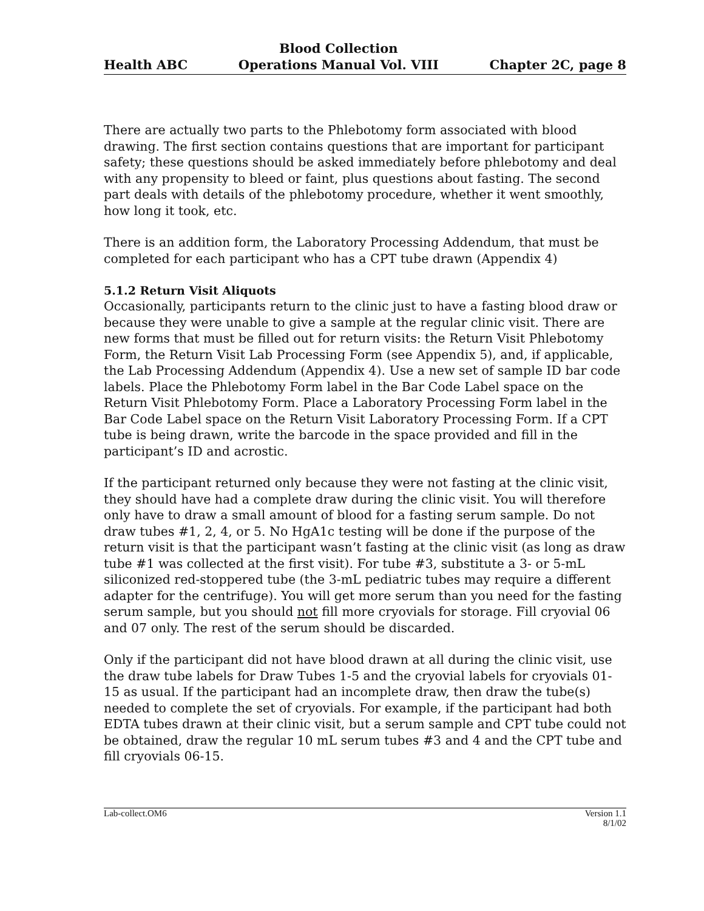Health ABC
Blood Collection
Operations Manual Vol. VIII
Chapter 2C, page 8
There are actually two parts to the Phlebotomy form associated with blood drawing. The first section contains questions that are important for participant safety; these questions should be asked immediately before phlebotomy and deal with any propensity to bleed or faint, plus questions about fasting. The second part deals with details of the phlebotomy procedure, whether it went smoothly, how long it took, etc.
There is an addition form, the Laboratory Processing Addendum, that must be completed for each participant who has a CPT tube drawn (Appendix 4)
5.1.2 Return Visit Aliquots
Occasionally, participants return to the clinic just to have a fasting blood draw or because they were unable to give a sample at the regular clinic visit. There are new forms that must be filled out for return visits: the Return Visit Phlebotomy Form, the Return Visit Lab Processing Form (see Appendix 5), and, if applicable, the Lab Processing Addendum (Appendix 4). Use a new set of sample ID bar code labels. Place the Phlebotomy Form label in the Bar Code Label space on the Return Visit Phlebotomy Form. Place a Laboratory Processing Form label in the Bar Code Label space on the Return Visit Laboratory Processing Form. If a CPT tube is being drawn, write the barcode in the space provided and fill in the participant’s ID and acrostic.
If the participant returned only because they were not fasting at the clinic visit, they should have had a complete draw during the clinic visit. You will therefore only have to draw a small amount of blood for a fasting serum sample. Do not draw tubes #1, 2, 4, or 5. No HgA1c testing will be done if the purpose of the return visit is that the participant wasn’t fasting at the clinic visit (as long as draw tube #1 was collected at the first visit). For tube #3, substitute a 3- or 5-mL siliconized red-stoppered tube (the 3-mL pediatric tubes may require a different adapter for the centrifuge). You will get more serum than you need for the fasting serum sample, but you should not fill more cryovials for storage. Fill cryovial 06 and 07 only. The rest of the serum should be discarded.
Only if the participant did not have blood drawn at all during the clinic visit, use the draw tube labels for Draw Tubes 1-5 and the cryovial labels for cryovials 01-15 as usual. If the participant had an incomplete draw, then draw the tube(s) needed to complete the set of cryovials. For example, if the participant had both EDTA tubes drawn at their clinic visit, but a serum sample and CPT tube could not be obtained, draw the regular 10 mL serum tubes #3 and 4 and the CPT tube and fill cryovials 06-15.
Lab-collect.OM6 Version 1.1
8/1/02